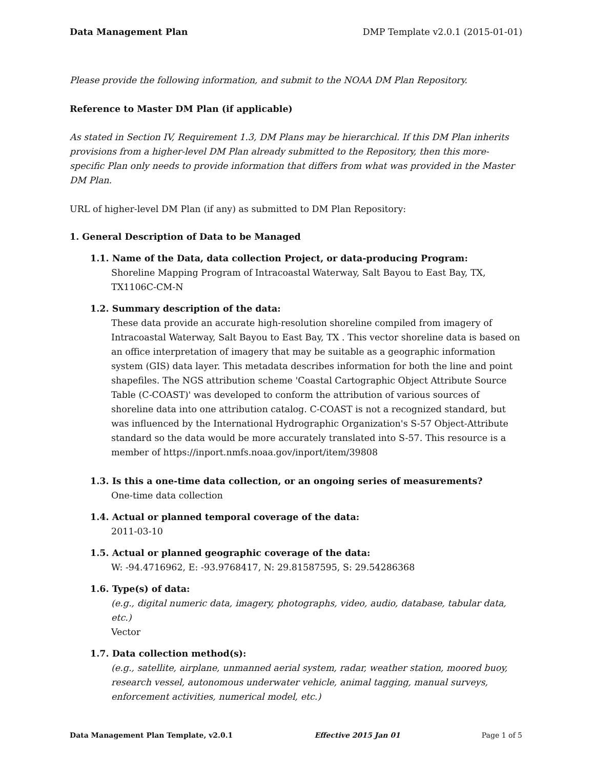Data Management Plan DMP Template v2.0.1 (2015-01-01)
Please provide the following information, and submit to the NOAA DM Plan Repository.
Reference to Master DM Plan (if applicable)
As stated in Section IV, Requirement 1.3, DM Plans may be hierarchical. If this DM Plan inherits provisions from a higher-level DM Plan already submitted to the Repository, then this more-specific Plan only needs to provide information that differs from what was provided in the Master DM Plan.
URL of higher-level DM Plan (if any) as submitted to DM Plan Repository:
1. General Description of Data to be Managed
1.1. Name of the Data, data collection Project, or data-producing Program:
Shoreline Mapping Program of Intracoastal Waterway, Salt Bayou to East Bay, TX, TX1106C-CM-N
1.2. Summary description of the data:
These data provide an accurate high-resolution shoreline compiled from imagery of Intracoastal Waterway, Salt Bayou to East Bay, TX . This vector shoreline data is based on an office interpretation of imagery that may be suitable as a geographic information system (GIS) data layer. This metadata describes information for both the line and point shapefiles. The NGS attribution scheme 'Coastal Cartographic Object Attribute Source Table (C-COAST)' was developed to conform the attribution of various sources of shoreline data into one attribution catalog. C-COAST is not a recognized standard, but was influenced by the International Hydrographic Organization's S-57 Object-Attribute standard so the data would be more accurately translated into S-57. This resource is a member of https://inport.nmfs.noaa.gov/inport/item/39808
1.3. Is this a one-time data collection, or an ongoing series of measurements?
One-time data collection
1.4. Actual or planned temporal coverage of the data:
2011-03-10
1.5. Actual or planned geographic coverage of the data:
W: -94.4716962, E: -93.9768417, N: 29.81587595, S: 29.54286368
1.6. Type(s) of data:
(e.g., digital numeric data, imagery, photographs, video, audio, database, tabular data, etc.)
Vector
1.7. Data collection method(s):
(e.g., satellite, airplane, unmanned aerial system, radar, weather station, moored buoy, research vessel, autonomous underwater vehicle, animal tagging, manual surveys, enforcement activities, numerical model, etc.)
Data Management Plan Template, v2.0.1 Effective 2015 Jan 01 Page 1 of 5